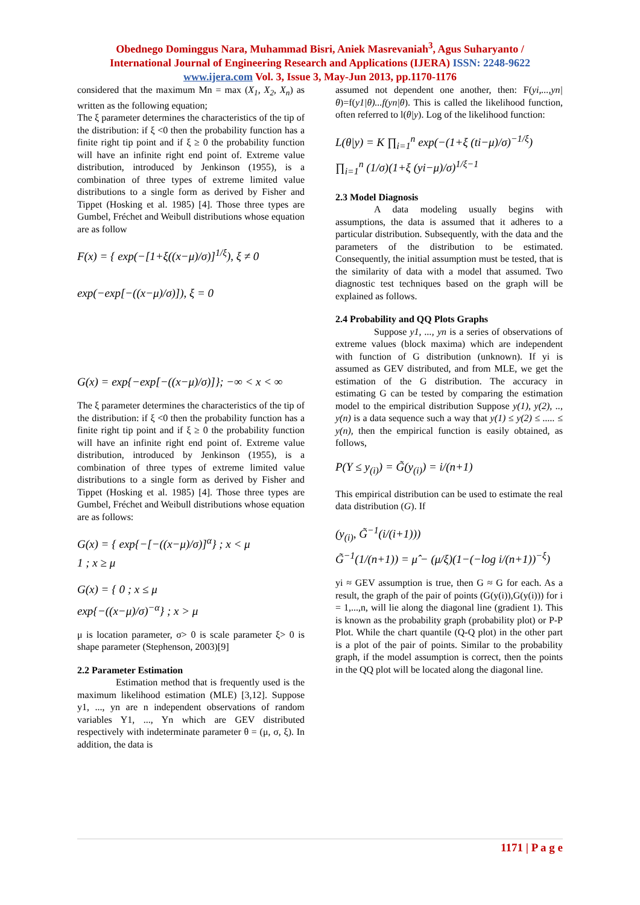Obednego Dominggus Nara, Muhammad Bisri, Aniek Masrevaniah<sup>3</sup>, Agus Suharyanto /
International Journal of Engineering Research and Applications (IJERA) ISSN: 2248-9622
www.ijera.com Vol. 3, Issue 3, May-Jun 2013, pp.1170-1176
considered that the maximum Mn = max (X<sub>1</sub>, X<sub>2</sub>, X<sub>n</sub>) as written as the following equation;
The ξ parameter determines the characteristics of the tip of the distribution: if ξ <0 then the probability function has a finite right tip point and if ξ ≥ 0 the probability function will have an infinite right end point of. Extreme value distribution, introduced by Jenkinson (1955), is a combination of three types of extreme limited value distributions to a single form as derived by Fisher and Tippet (Hosking et al. 1985) [4]. Those three types are Gumbel, Fréchet and Weibull distributions whose equation are as follow
F(x) = { exp(−[1+ξ((x−μ)/σ)]<sup>1/ξ</sup>), ξ ≠ 0
exp(−exp[−((x−μ)/σ)]), ξ = 0
G(x) = exp{−exp[−((x−μ)/σ)]}; −∞ < x < ∞
The ξ parameter determines the characteristics of the tip of the distribution: if ξ <0 then the probability function has a finite right tip point and if ξ ≥ 0 the probability function will have an infinite right end point of. Extreme value distribution, introduced by Jenkinson (1955), is a combination of three types of extreme limited value distributions to a single form as derived by Fisher and Tippet (Hosking et al. 1985) [4]. Those three types are Gumbel, Fréchet and Weibull distributions whose equation are as follows:
G(x) = { exp{−[−((x−μ)/σ)]<sup>α</sup>} ; x < μ
1 ; x ≥ μ
G(x) = { 0 ; x ≤ μ
exp{−((x−μ)/σ)<sup>−α</sup>} ; x > μ
μ is location parameter, σ> 0 is scale parameter ξ> 0 is shape parameter (Stephenson, 2003)[9]
2.2 Parameter Estimation
Estimation method that is frequently used is the maximum likelihood estimation (MLE) [3,12]. Suppose y1, ..., yn are n independent observations of random variables Y1, ..., Yn which are GEV distributed respectively with indeterminate parameter θ = (μ, σ, ξ). In addition, the data is
assumed not dependent one another, then: F(yi,...,yn|θ)=f(y1|θ)...f(yn|θ). This is called the likelihood function, often referred to l(θ|y). Log of the likelihood function:
L(θ|y) = K ∏<sub>i=1</sub><sup>n</sup> exp(−(1+ξ (ti−μ)/σ)<sup>−1/ξ</sup>)
∏<sub>i=1</sub><sup>n</sup> (1/σ)(1+ξ (yi−μ)/σ)<sup>1/ξ−1</sup>
2.3 Model Diagnosis
A data modeling usually begins with assumptions, the data is assumed that it adheres to a particular distribution. Subsequently, with the data and the parameters of the distribution to be estimated. Consequently, the initial assumption must be tested, that is the similarity of data with a model that assumed. Two diagnostic test techniques based on the graph will be explained as follows.
2.4 Probability and QQ Plots Graphs
Suppose y1, ..., yn is a series of observations of extreme values (block maxima) which are independent with function of G distribution (unknown). If yi is assumed as GEV distributed, and from MLE, we get the estimation of the G distribution. The accuracy in estimating G can be tested by comparing the estimation model to the empirical distribution Suppose y(1), y(2), .., y(n) is a data sequence such a way that y(1) ≤ y(2) ≤ ..... ≤ y(n), then the empirical function is easily obtained, as follows,
P(Y ≤ y<sub>(i)</sub>) = G̃(y<sub>(i)</sub>) = i/(n+1)
This empirical distribution can be used to estimate the real data distribution (G). If
(y<sub>(i)</sub>, G̃<sup>−1</sup>(i/(i+1)))
G̃<sup>−1</sup>(1/(n+1)) = μ̂ − (μ/ξ)(1−(−log i/(n+1))<sup>−ξ</sup>)
yi ≈ GEV assumption is true, then G ≈ G for each. As a result, the graph of the pair of points (G(y(i)),G(y(i))) for i = 1,...,n, will lie along the diagonal line (gradient 1). This is known as the probability graph (probability plot) or P-P Plot. While the chart quantile (Q-Q plot) in the other part is a plot of the pair of points. Similar to the probability graph, if the model assumption is correct, then the points in the QQ plot will be located along the diagonal line.
1171 | P a g e